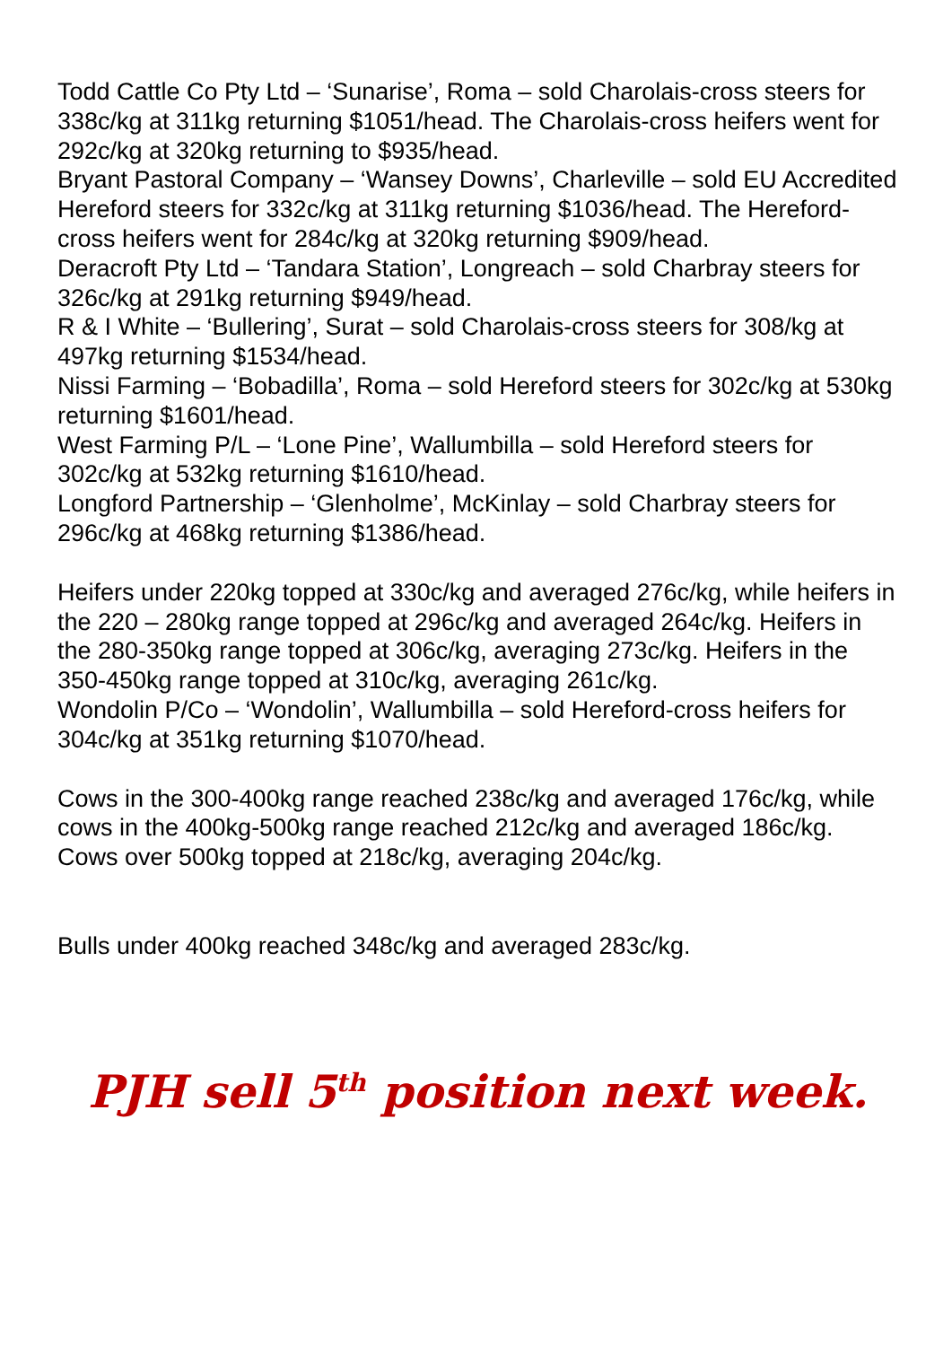Todd Cattle Co Pty Ltd – ‘Sunarise’, Roma – sold Charolais-cross steers for 338c/kg at 311kg returning $1051/head. The Charolais-cross heifers went for 292c/kg at 320kg returning to $935/head.
Bryant Pastoral Company – ‘Wansey Downs’, Charleville – sold EU Accredited Hereford steers for 332c/kg at 311kg returning $1036/head. The Hereford-cross heifers went for 284c/kg at 320kg returning $909/head.
Deracroft Pty Ltd – ‘Tandara Station’, Longreach – sold Charbray steers for 326c/kg at 291kg returning $949/head.
R & I White – ‘Bullering’, Surat – sold Charolais-cross steers for 308/kg at 497kg returning $1534/head.
Nissi Farming – ‘Bobadilla’, Roma – sold Hereford steers for 302c/kg at 530kg returning $1601/head.
West Farming P/L – ‘Lone Pine’, Wallumbilla – sold Hereford steers for 302c/kg at 532kg returning $1610/head.
Longford Partnership – ‘Glenholme’, McKinlay – sold Charbray steers for 296c/kg at 468kg returning $1386/head.
Heifers under 220kg topped at 330c/kg and averaged 276c/kg, while heifers in the 220 – 280kg range topped at 296c/kg and averaged 264c/kg. Heifers in the 280-350kg range topped at 306c/kg, averaging 273c/kg. Heifers in the 350-450kg range topped at 310c/kg, averaging 261c/kg.
Wondolin P/Co – ‘Wondolin’, Wallumbilla – sold Hereford-cross heifers for 304c/kg at 351kg returning $1070/head.
Cows in the 300-400kg range reached 238c/kg and averaged 176c/kg, while cows in the 400kg-500kg range reached 212c/kg and averaged 186c/kg. Cows over 500kg topped at 218c/kg, averaging 204c/kg.
Bulls under 400kg reached 348c/kg and averaged 283c/kg.
PJH sell 5<sup>th</sup> position next week.